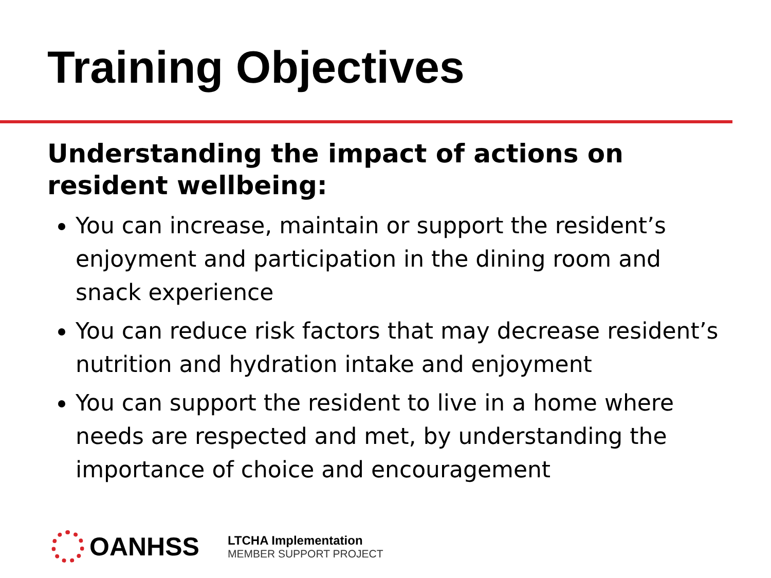Training Objectives
Understanding the impact of actions on resident wellbeing:
You can increase, maintain or support the resident’s enjoyment and participation in the dining room and snack experience
You can reduce risk factors that may decrease resident’s nutrition and hydration intake and enjoyment
You can support the resident to live in a home where needs are respected and met, by understanding the importance of choice and encouragement
OANHSS
LTCHA Implementation
MEMBER SUPPORT PROJECT